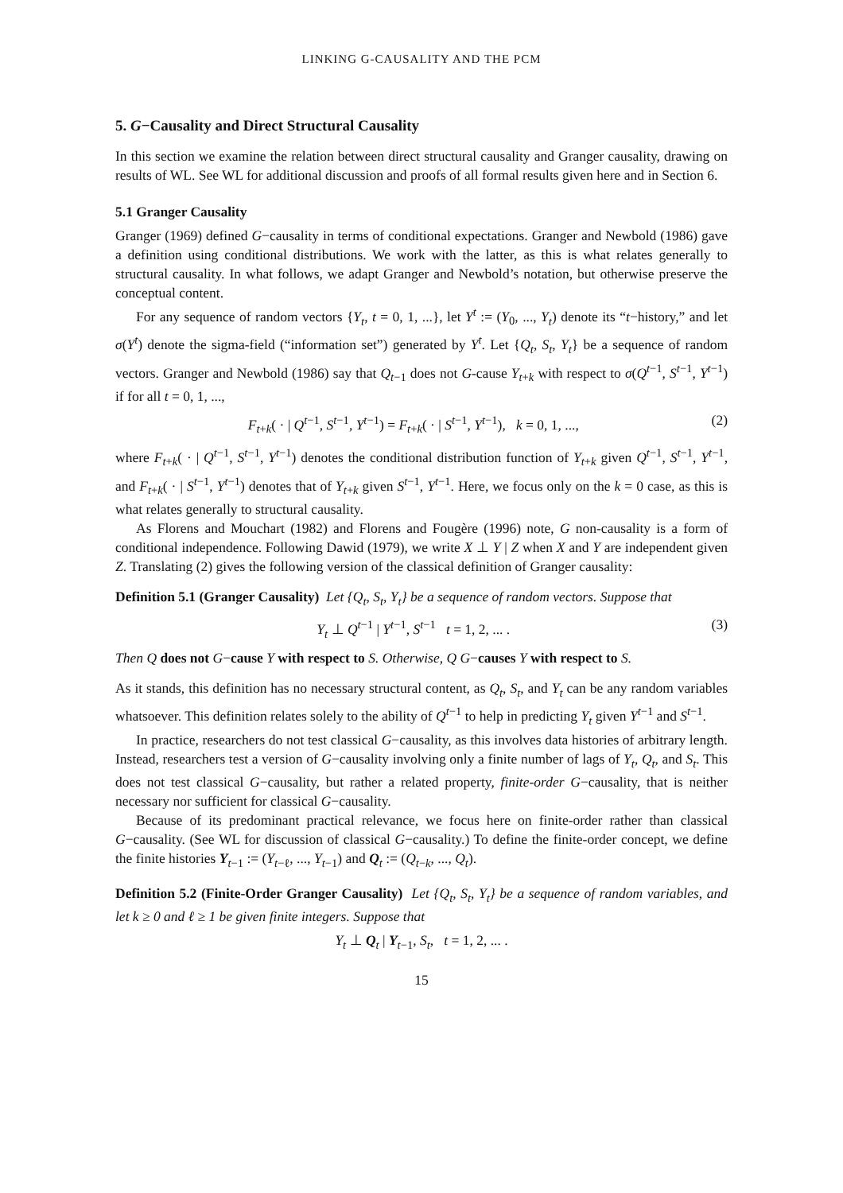LINKING G-CAUSALITY AND THE PCM
5. G−Causality and Direct Structural Causality
In this section we examine the relation between direct structural causality and Granger causality, drawing on results of WL. See WL for additional discussion and proofs of all formal results given here and in Section 6.
5.1 Granger Causality
Granger (1969) defined G−causality in terms of conditional expectations. Granger and Newbold (1986) gave a definition using conditional distributions. We work with the latter, as this is what relates generally to structural causality. In what follows, we adapt Granger and Newbold’s notation, but otherwise preserve the conceptual content.
For any sequence of random vectors {Y<sub>t</sub>, t = 0, 1, ...}, let Y<sup>t</sup> := (Y<sub>0</sub>, ..., Y<sub>t</sub>) denote its “t−history,” and let σ(Y<sup>t</sup>) denote the sigma-field (“information set”) generated by Y<sup>t</sup>. Let {Q<sub>t</sub>, S<sub>t</sub>, Y<sub>t</sub>} be a sequence of random vectors. Granger and Newbold (1986) say that Q<sub>t−1</sub> does not G-cause Y<sub>t+k</sub> with respect to σ(Q<sup>t−1</sup>, S<sup>t−1</sup>, Y<sup>t−1</sup>) if for all t = 0, 1, ...,
F<sub>t+k</sub>( · | Q<sup>t−1</sup>, S<sup>t−1</sup>, Y<sup>t−1</sup>) = F<sub>t+k</sub>( · | S<sup>t−1</sup>, Y<sup>t−1</sup>), k = 0, 1, ..., (2)
where F<sub>t+k</sub>( · | Q<sup>t−1</sup>, S<sup>t−1</sup>, Y<sup>t−1</sup>) denotes the conditional distribution function of Y<sub>t+k</sub> given Q<sup>t−1</sup>, S<sup>t−1</sup>, Y<sup>t−1</sup>, and F<sub>t+k</sub>( · | S<sup>t−1</sup>, Y<sup>t−1</sup>) denotes that of Y<sub>t+k</sub> given S<sup>t−1</sup>, Y<sup>t−1</sup>. Here, we focus only on the k = 0 case, as this is what relates generally to structural causality.
As Florens and Mouchart (1982) and Florens and Fougère (1996) note, G non-causality is a form of conditional independence. Following Dawid (1979), we write X ⊥ Y | Z when X and Y are independent given Z. Translating (2) gives the following version of the classical definition of Granger causality:
Definition 5.1 (Granger Causality) Let {Q<sub>t</sub>, S<sub>t</sub>, Y<sub>t</sub>} be a sequence of random vectors. Suppose that
Y<sub>t</sub> ⊥ Q<sup>t−1</sup> | Y<sup>t−1</sup>, S<sup>t−1</sup> t = 1, 2, ... . (3)
Then Q does not G−cause Y with respect to S. Otherwise, Q G−causes Y with respect to S.
As it stands, this definition has no necessary structural content, as Q<sub>t</sub>, S<sub>t</sub>, and Y<sub>t</sub> can be any random variables whatsoever. This definition relates solely to the ability of Q<sup>t−1</sup> to help in predicting Y<sub>t</sub> given Y<sup>t−1</sup> and S<sup>t−1</sup>.
In practice, researchers do not test classical G−causality, as this involves data histories of arbitrary length. Instead, researchers test a version of G−causality involving only a finite number of lags of Y<sub>t</sub>, Q<sub>t</sub>, and S<sub>t</sub>. This does not test classical G−causality, but rather a related property, finite-order G−causality, that is neither necessary nor sufficient for classical G−causality.
Because of its predominant practical relevance, we focus here on finite-order rather than classical G−causality. (See WL for discussion of classical G−causality.) To define the finite-order concept, we define the finite histories Y<sub>t−1</sub> := (Y<sub>t−ℓ</sub>, ..., Y<sub>t−1</sub>) and Q<sub>t</sub> := (Q<sub>t−k</sub>, ..., Q<sub>t</sub>).
Definition 5.2 (Finite-Order Granger Causality) Let {Q<sub>t</sub>, S<sub>t</sub>, Y<sub>t</sub>} be a sequence of random variables, and let k ≥ 0 and ℓ ≥ 1 be given finite integers. Suppose that
Y<sub>t</sub> ⊥ Q<sub>t</sub> | Y<sub>t−1</sub>, S<sub>t</sub>, t = 1, 2, ... .
15